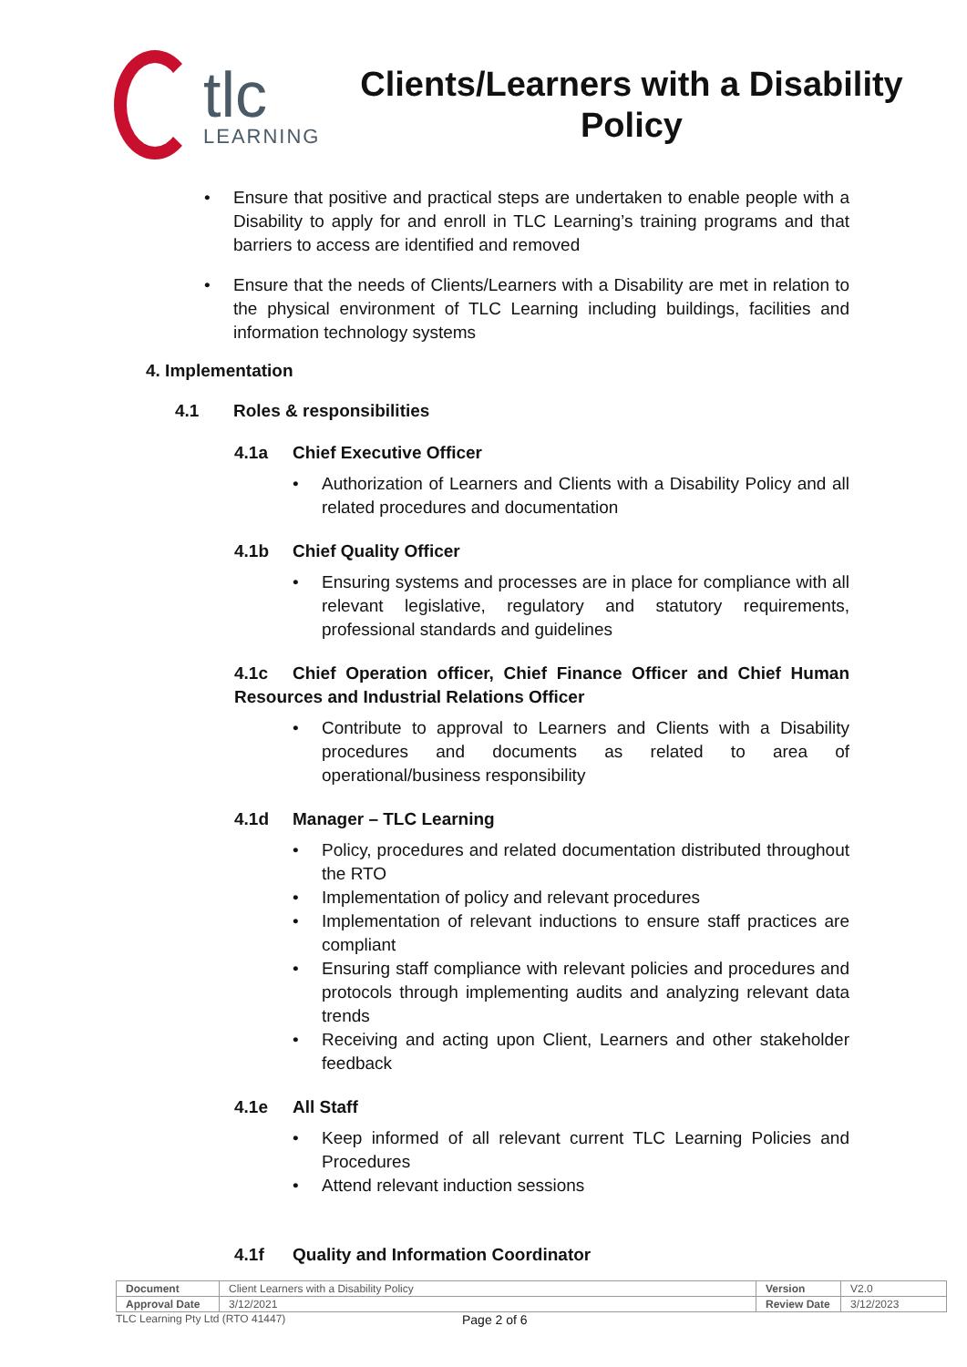tlc
LEARNING
Clients/Learners with a Disability Policy
Ensure that positive and practical steps are undertaken to enable people with a Disability to apply for and enroll in TLC Learning’s training programs and that barriers to access are identified and removed
Ensure that the needs of Clients/Learners with a Disability are met in relation to the physical environment of TLC Learning including buildings, facilities and information technology systems
4. Implementation
4.1 Roles & responsibilities
4.1a Chief Executive Officer
Authorization of Learners and Clients with a Disability Policy and all related procedures and documentation
4.1b Chief Quality Officer
Ensuring systems and processes are in place for compliance with all relevant legislative, regulatory and statutory requirements, professional standards and guidelines
4.1c Chief Operation officer, Chief Finance Officer and Chief Human Resources and Industrial Relations Officer
Contribute to approval to Learners and Clients with a Disability procedures and documents as related to area of operational/business responsibility
4.1d Manager – TLC Learning
Policy, procedures and related documentation distributed throughout the RTO
Implementation of policy and relevant procedures
Implementation of relevant inductions to ensure staff practices are compliant
Ensuring staff compliance with relevant policies and procedures and protocols through implementing audits and analyzing relevant data trends
Receiving and acting upon Client, Learners and other stakeholder feedback
4.1e All Staff
Keep informed of all relevant current TLC Learning Policies and Procedures
Attend relevant induction sessions
4.1f Quality and Information Coordinator
| Document | Client Learners with a Disability Policy | Version | V2.0 |
| Approval Date | 3/12/2021 | Review Date | 3/12/2023 |
TLC Learning Pty Ltd (RTO 41447) Page 2 of 6